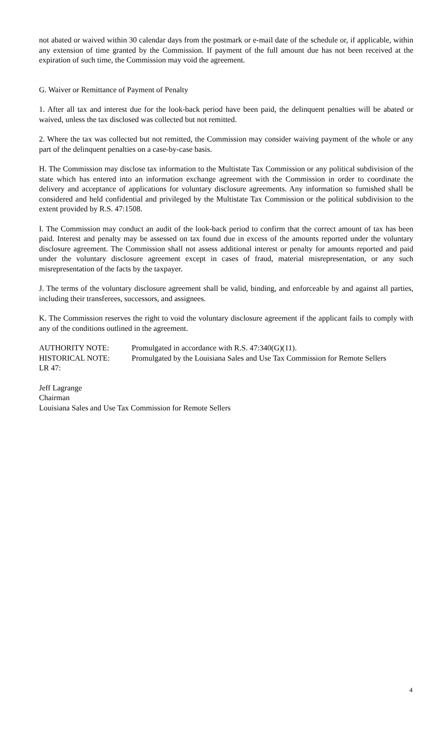not abated or waived within 30 calendar days from the postmark or e-mail date of the schedule or, if applicable, within any extension of time granted by the Commission. If payment of the full amount due has not been received at the expiration of such time, the Commission may void the agreement.
G. Waiver or Remittance of Payment of Penalty
1. After all tax and interest due for the look-back period have been paid, the delinquent penalties will be abated or waived, unless the tax disclosed was collected but not remitted.
2. Where the tax was collected but not remitted, the Commission may consider waiving payment of the whole or any part of the delinquent penalties on a case-by-case basis.
H. The Commission may disclose tax information to the Multistate Tax Commission or any political subdivision of the state which has entered into an information exchange agreement with the Commission in order to coordinate the delivery and acceptance of applications for voluntary disclosure agreements. Any information so furnished shall be considered and held confidential and privileged by the Multistate Tax Commission or the political subdivision to the extent provided by R.S. 47:1508.
I. The Commission may conduct an audit of the look-back period to confirm that the correct amount of tax has been paid. Interest and penalty may be assessed on tax found due in excess of the amounts reported under the voluntary disclosure agreement. The Commission shall not assess additional interest or penalty for amounts reported and paid under the voluntary disclosure agreement except in cases of fraud, material misrepresentation, or any such misrepresentation of the facts by the taxpayer.
J. The terms of the voluntary disclosure agreement shall be valid, binding, and enforceable by and against all parties, including their transferees, successors, and assignees.
K. The Commission reserves the right to void the voluntary disclosure agreement if the applicant fails to comply with any of the conditions outlined in the agreement.
AUTHORITY NOTE: Promulgated in accordance with R.S. 47:340(G)(11).
HISTORICAL NOTE: Promulgated by the Louisiana Sales and Use Tax Commission for Remote Sellers
LR 47:
Jeff Lagrange
Chairman
Louisiana Sales and Use Tax Commission for Remote Sellers
4